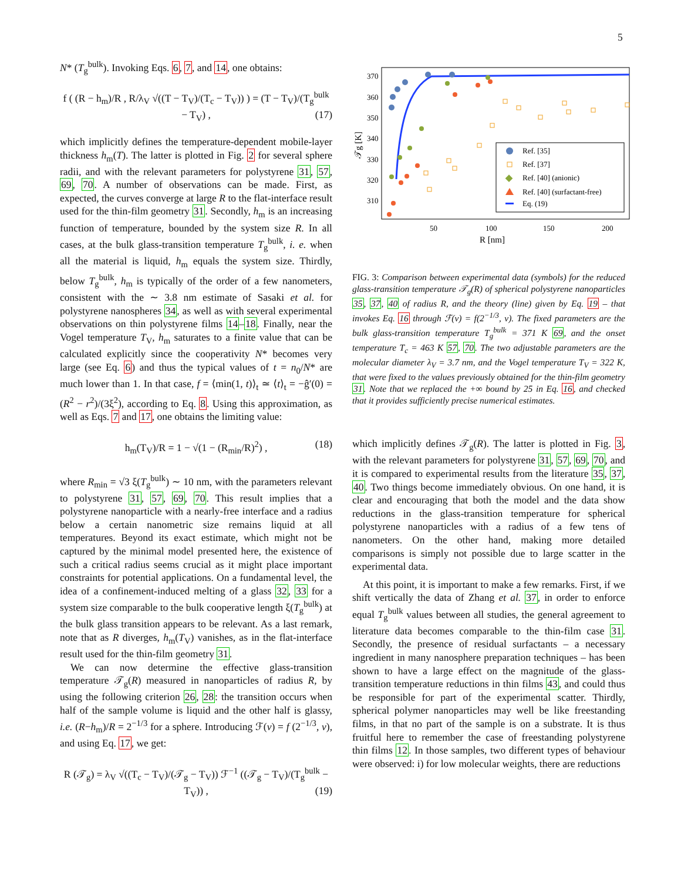5
N* (T<sub>g</sub><sup>bulk</sup>). Invoking Eqs. 6, 7, and 14, one obtains:
f ( (R − h<sub>m</sub>)/R , R/λ<sub>V</sub> √((T − T<sub>V</sub>)/(T<sub>c</sub> − T<sub>V</sub>)) ) = (T − T<sub>V</sub>)/(T<sub>g</sub><sup>bulk</sup> − T<sub>V</sub>) , (17)
which implicitly defines the temperature-dependent mobile-layer thickness h<sub>m</sub>(T). The latter is plotted in Fig. 2 for several sphere radii, and with the relevant parameters for polystyrene 31, 57, 69, 70. A number of observations can be made. First, as expected, the curves converge at large R to the flat-interface result used for the thin-film geometry 31. Secondly, h<sub>m</sub> is an increasing function of temperature, bounded by the system size R. In all cases, at the bulk glass-transition temperature T<sub>g</sub><sup>bulk</sup>, i. e. when all the material is liquid, h<sub>m</sub> equals the system size. Thirdly, below T<sub>g</sub><sup>bulk</sup>, h<sub>m</sub> is typically of the order of a few nanometers, consistent with the ∼ 3.8 nm estimate of Sasaki et al. for polystyrene nanospheres 34, as well as with several experimental observations on thin polystyrene films 14–18. Finally, near the Vogel temperature T<sub>V</sub>, h<sub>m</sub> saturates to a finite value that can be calculated explicitly since the cooperativity N* becomes very large (see Eq. 6) and thus the typical values of t = n<sub>0</sub>/N* are much lower than 1. In that case, f = ⟨min(1, t)⟩<sub>t</sub> ≃ ⟨t⟩<sub>t</sub> = −ĝ′(0) = (R<sup>2</sup> − r<sup>2</sup>)/(3ξ<sup>2</sup>), according to Eq. 8. Using this approximation, as well as Eqs. 7 and 17, one obtains the limiting value:
h<sub>m</sub>(T<sub>V</sub>)/R = 1 − √(1 − (R<sub>min</sub>/R)<sup>2</sup>) , (18)
where R<sub>min</sub> = √3 ξ(T<sub>g</sub><sup>bulk</sup>) ∼ 10 nm, with the parameters relevant to polystyrene 31, 57, 69, 70. This result implies that a polystyrene nanoparticle with a nearly-free interface and a radius below a certain nanometric size remains liquid at all temperatures. Beyond its exact estimate, which might not be captured by the minimal model presented here, the existence of such a critical radius seems crucial as it might place important constraints for potential applications. On a fundamental level, the idea of a confinement-induced melting of a glass 32, 33 for a system size comparable to the bulk cooperative length ξ(T<sub>g</sub><sup>bulk</sup>) at the bulk glass transition appears to be relevant. As a last remark, note that as R diverges, h<sub>m</sub>(T<sub>V</sub>) vanishes, as in the flat-interface result used for the thin-film geometry 31.
We can now determine the effective glass-transition temperature 𝒯<sub>g</sub>(R) measured in nanoparticles of radius R, by using the following criterion 26, 28: the transition occurs when half of the sample volume is liquid and the other half is glassy, i.e. (R−h<sub>m</sub>)/R = 2<sup>−1/3</sup> for a sphere. Introducing ℱ(v) = f (2<sup>−1/3</sup>, v), and using Eq. 17, we get:
R (𝒯<sub>g</sub>) = λ<sub>V</sub> √((T<sub>c</sub> − T<sub>V</sub>)/(𝒯<sub>g</sub> − T<sub>V</sub>)) ℱ<sup>−1</sup> ((𝒯<sub>g</sub> − T<sub>V</sub>)/(T<sub>g</sub><sup>bulk</sup> − T<sub>V</sub>)) , (19)
370
360
350
340
330
320
310
50
100
150
200
R [nm]
𝒯g [K]
Ref. [35]
Ref. [37]
Ref. [40] (anionic)
Ref. [40] (surfactant-free)
Eq. (19)
FIG. 3: Comparison between experimental data (symbols) for the reduced glass-transition temperature 𝒯<sub>g</sub>(R) of spherical polystyrene nanoparticles 35, 37, 40 of radius R, and the theory (line) given by Eq. 19 – that invokes Eq. 16 through ℱ(v) = f(2<sup>−1/3</sup>, v). The fixed parameters are the bulk glass-transition temperature T<sub>g</sub><sup>bulk</sup> = 371 K 69, and the onset temperature T<sub>c</sub> = 463 K 57, 70. The two adjustable parameters are the molecular diameter λ<sub>V</sub> = 3.7 nm, and the Vogel temperature T<sub>V</sub> = 322 K, that were fixed to the values previously obtained for the thin-film geometry 31. Note that we replaced the +∞ bound by 25 in Eq. 16, and checked that it provides sufficiently precise numerical estimates.
which implicitly defines 𝒯<sub>g</sub>(R). The latter is plotted in Fig. 3, with the relevant parameters for polystyrene 31, 57, 69, 70, and it is compared to experimental results from the literature 35, 37, 40. Two things become immediately obvious. On one hand, it is clear and encouraging that both the model and the data show reductions in the glass-transition temperature for spherical polystyrene nanoparticles with a radius of a few tens of nanometers. On the other hand, making more detailed comparisons is simply not possible due to large scatter in the experimental data.
At this point, it is important to make a few remarks. First, if we shift vertically the data of Zhang et al. 37, in order to enforce equal T<sub>g</sub><sup>bulk</sup> values between all studies, the general agreement to literature data becomes comparable to the thin-film case 31. Secondly, the presence of residual surfactants – a necessary ingredient in many nanosphere preparation techniques – has been shown to have a large effect on the magnitude of the glass-transition temperature reductions in thin films 43, and could thus be responsible for part of the experimental scatter. Thirdly, spherical polymer nanoparticles may well be like freestanding films, in that no part of the sample is on a substrate. It is thus fruitful here to remember the case of freestanding polystyrene thin films 12. In those samples, two different types of behaviour were observed: i) for low molecular weights, there are reductions